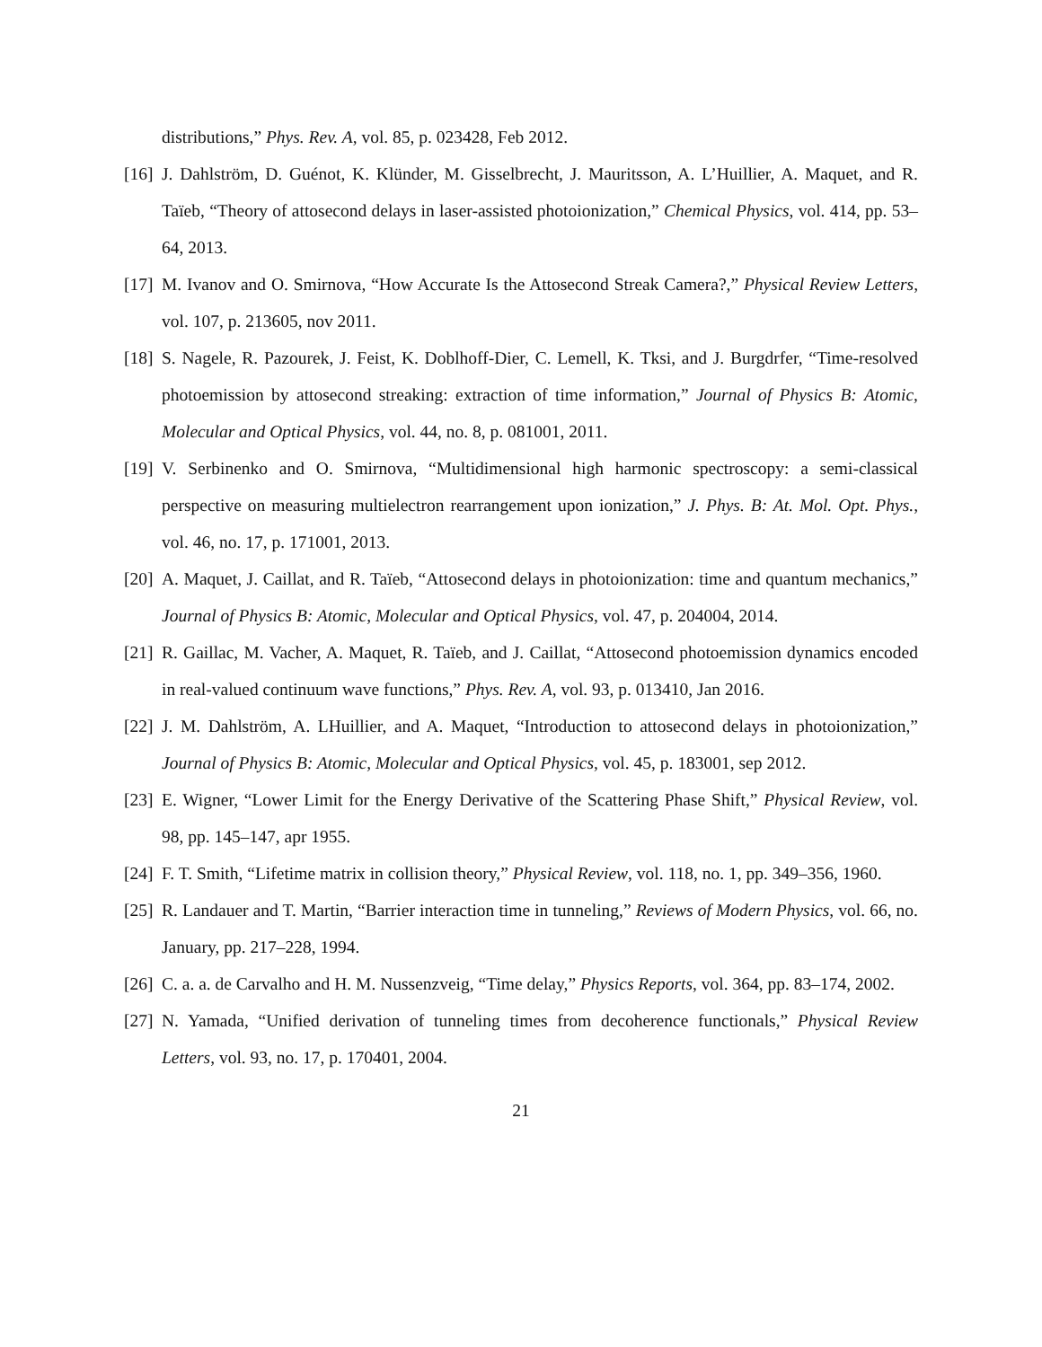distributions,” Phys. Rev. A, vol. 85, p. 023428, Feb 2012.
[16] J. Dahlström, D. Guénot, K. Klünder, M. Gisselbrecht, J. Mauritsson, A. L’Huillier, A. Maquet, and R. Taïeb, “Theory of attosecond delays in laser-assisted photoionization,” Chemical Physics, vol. 414, pp. 53–64, 2013.
[17] M. Ivanov and O. Smirnova, “How Accurate Is the Attosecond Streak Camera?,” Physical Review Letters, vol. 107, p. 213605, nov 2011.
[18] S. Nagele, R. Pazourek, J. Feist, K. Doblhoff-Dier, C. Lemell, K. Tksi, and J. Burgdrfer, “Time-resolved photoemission by attosecond streaking: extraction of time information,” Journal of Physics B: Atomic, Molecular and Optical Physics, vol. 44, no. 8, p. 081001, 2011.
[19] V. Serbinenko and O. Smirnova, “Multidimensional high harmonic spectroscopy: a semi-classical perspective on measuring multielectron rearrangement upon ionization,” J. Phys. B: At. Mol. Opt. Phys., vol. 46, no. 17, p. 171001, 2013.
[20] A. Maquet, J. Caillat, and R. Taïeb, “Attosecond delays in photoionization: time and quantum mechanics,” Journal of Physics B: Atomic, Molecular and Optical Physics, vol. 47, p. 204004, 2014.
[21] R. Gaillac, M. Vacher, A. Maquet, R. Taïeb, and J. Caillat, “Attosecond photoemission dynamics encoded in real-valued continuum wave functions,” Phys. Rev. A, vol. 93, p. 013410, Jan 2016.
[22] J. M. Dahlström, A. LHuillier, and A. Maquet, “Introduction to attosecond delays in photoionization,” Journal of Physics B: Atomic, Molecular and Optical Physics, vol. 45, p. 183001, sep 2012.
[23] E. Wigner, “Lower Limit for the Energy Derivative of the Scattering Phase Shift,” Physical Review, vol. 98, pp. 145–147, apr 1955.
[24] F. T. Smith, “Lifetime matrix in collision theory,” Physical Review, vol. 118, no. 1, pp. 349–356, 1960.
[25] R. Landauer and T. Martin, “Barrier interaction time in tunneling,” Reviews of Modern Physics, vol. 66, no. January, pp. 217–228, 1994.
[26] C. a. a. de Carvalho and H. M. Nussenzveig, “Time delay,” Physics Reports, vol. 364, pp. 83–174, 2002.
[27] N. Yamada, “Unified derivation of tunneling times from decoherence functionals,” Physical Review Letters, vol. 93, no. 17, p. 170401, 2004.
21